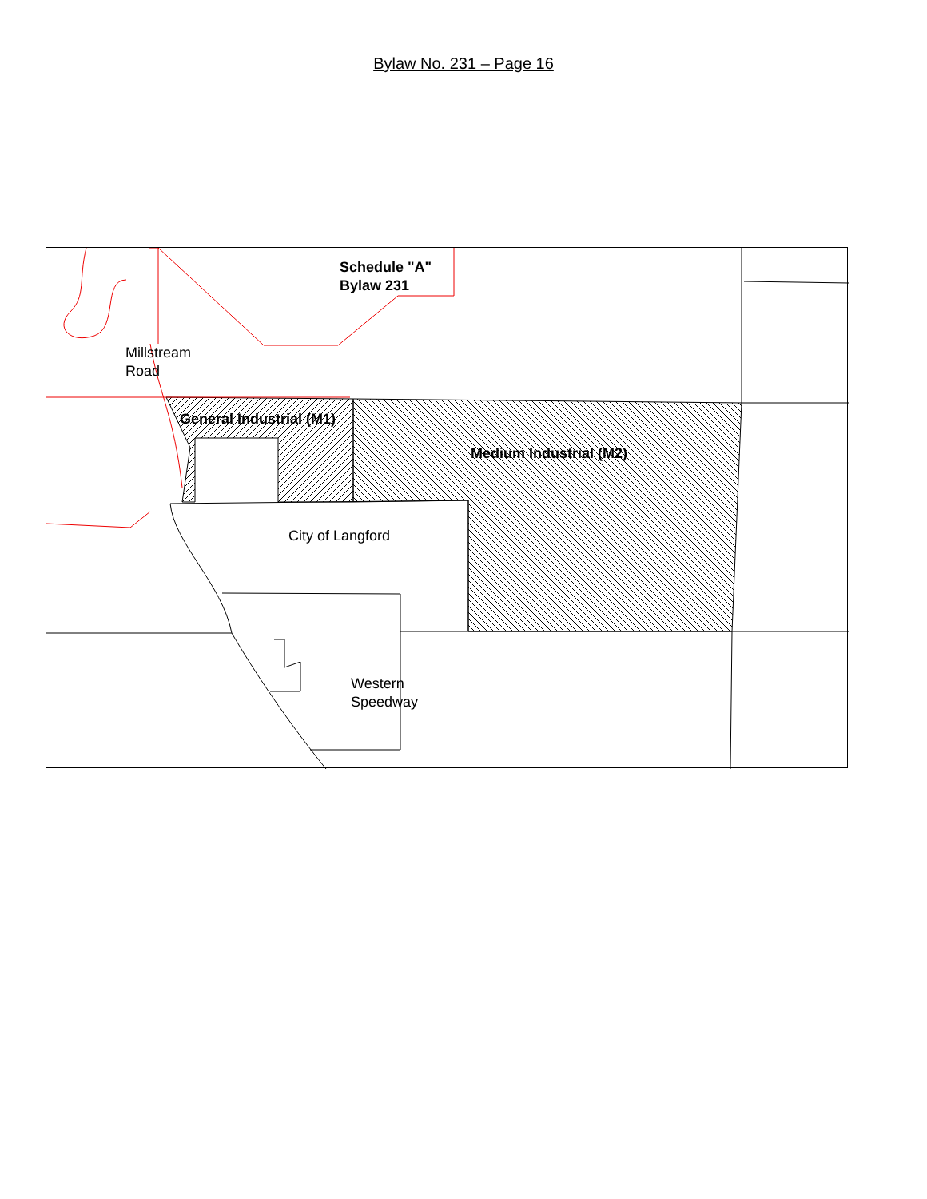Bylaw No. 231 – Page 16
Schedule "A"
Bylaw 231
Millstream
Road
General Industrial (M1)
Medium Industrial (M2)
City of Langford
Western
Speedway